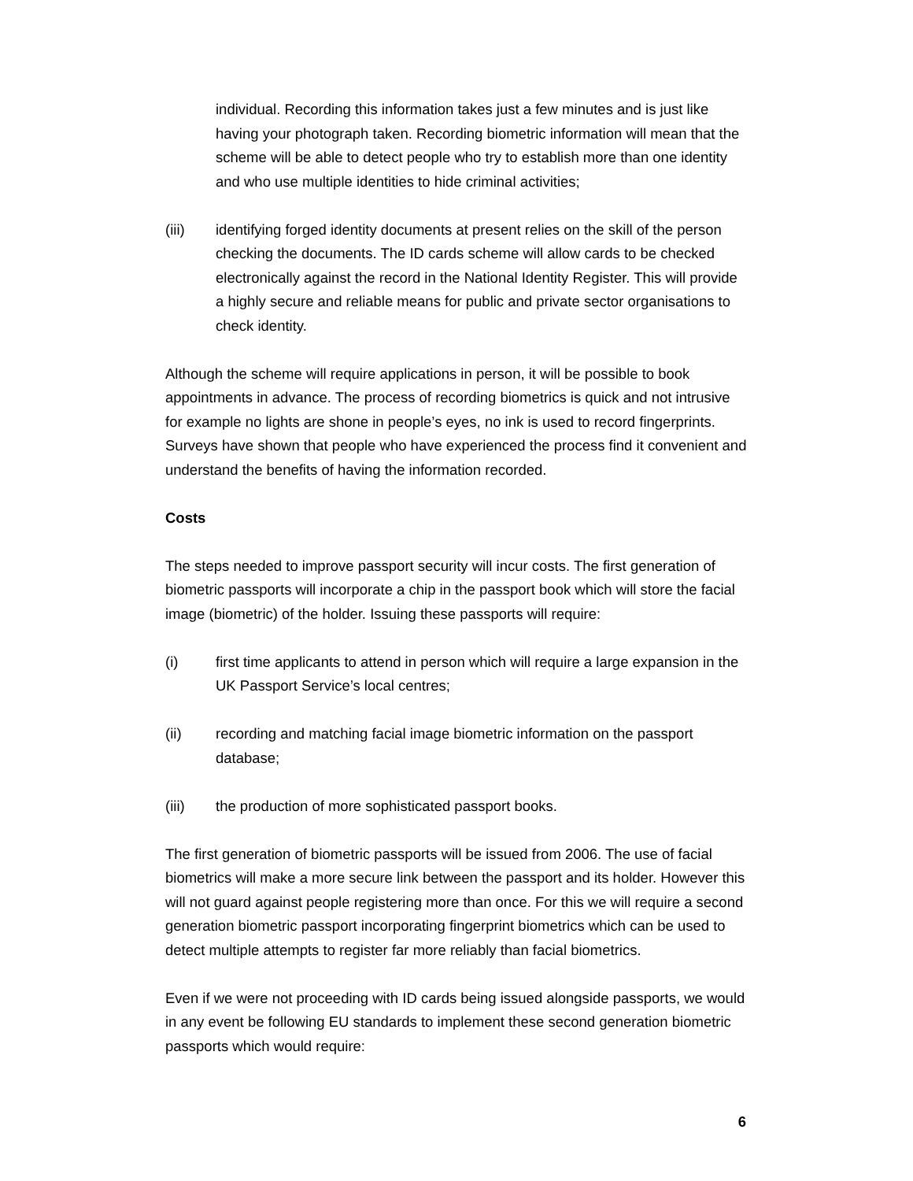individual. Recording this information takes just a few minutes and is just like having your photograph taken. Recording biometric information will mean that the scheme will be able to detect people who try to establish more than one identity and who use multiple identities to hide criminal activities;
(iii) identifying forged identity documents at present relies on the skill of the person checking the documents. The ID cards scheme will allow cards to be checked electronically against the record in the National Identity Register. This will provide a highly secure and reliable means for public and private sector organisations to check identity.
Although the scheme will require applications in person, it will be possible to book appointments in advance. The process of recording biometrics is quick and not intrusive for example no lights are shone in people’s eyes, no ink is used to record fingerprints. Surveys have shown that people who have experienced the process find it convenient and understand the benefits of having the information recorded.
Costs
The steps needed to improve passport security will incur costs. The first generation of biometric passports will incorporate a chip in the passport book which will store the facial image (biometric) of the holder. Issuing these passports will require:
(i) first time applicants to attend in person which will require a large expansion in the UK Passport Service’s local centres;
(ii) recording and matching facial image biometric information on the passport database;
(iii) the production of more sophisticated passport books.
The first generation of biometric passports will be issued from 2006. The use of facial biometrics will make a more secure link between the passport and its holder. However this will not guard against people registering more than once. For this we will require a second generation biometric passport incorporating fingerprint biometrics which can be used to detect multiple attempts to register far more reliably than facial biometrics.
Even if we were not proceeding with ID cards being issued alongside passports, we would in any event be following EU standards to implement these second generation biometric passports which would require:
6